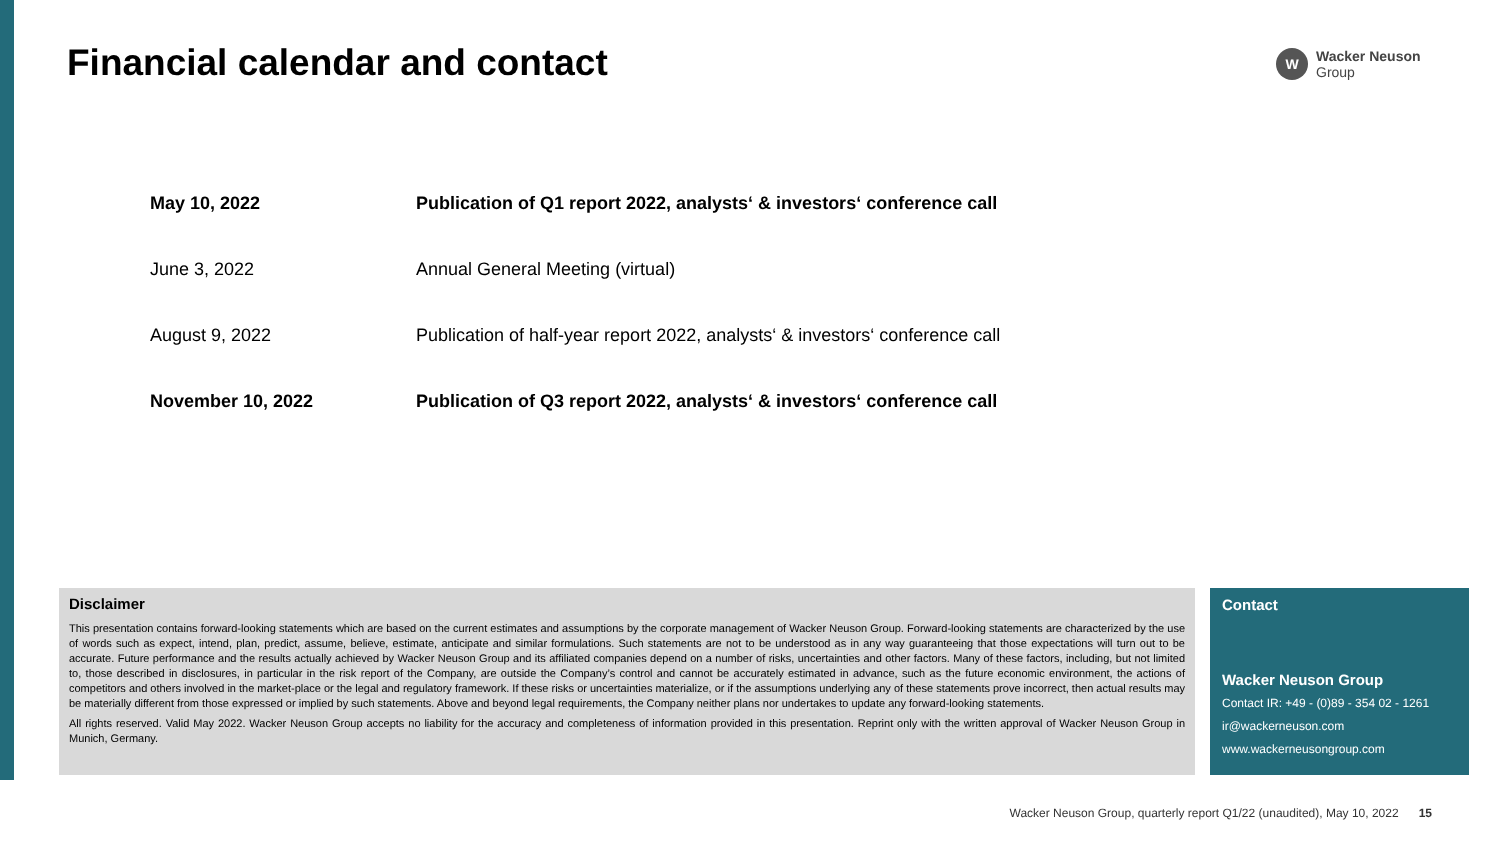Financial calendar and contact
W
Wacker Neuson
Group
| May 10, 2022 | Publication of Q1 report 2022, analysts‘ & investors‘ conference call |
| June 3, 2022 | Annual General Meeting (virtual) |
| August 9, 2022 | Publication of half-year report 2022, analysts‘ & investors‘ conference call |
| November 10, 2022 | Publication of Q3 report 2022, analysts‘ & investors‘ conference call |
Disclaimer
This presentation contains forward-looking statements which are based on the current estimates and assumptions by the corporate management of Wacker Neuson Group. Forward-looking statements are characterized by the use of words such as expect, intend, plan, predict, assume, believe, estimate, anticipate and similar formulations. Such statements are not to be understood as in any way guaranteeing that those expectations will turn out to be accurate. Future performance and the results actually achieved by Wacker Neuson Group and its affiliated companies depend on a number of risks, uncertainties and other factors. Many of these factors, including, but not limited to, those described in disclosures, in particular in the risk report of the Company, are outside the Company’s control and cannot be accurately estimated in advance, such as the future economic environment, the actions of competitors and others involved in the market-place or the legal and regulatory framework. If these risks or uncertainties materialize, or if the assumptions underlying any of these statements prove incorrect, then actual results may be materially different from those expressed or implied by such statements. Above and beyond legal requirements, the Company neither plans nor undertakes to update any forward-looking statements.
All rights reserved. Valid May 2022. Wacker Neuson Group accepts no liability for the accuracy and completeness of information provided in this presentation. Reprint only with the written approval of Wacker Neuson Group in Munich, Germany.
Contact
Wacker Neuson Group
Contact IR: +49 - (0)89 - 354 02 - 1261
ir@wackerneuson.com
www.wackerneusongroup.com
Wacker Neuson Group, quarterly report Q1/22 (unaudited), May 10, 2022 15